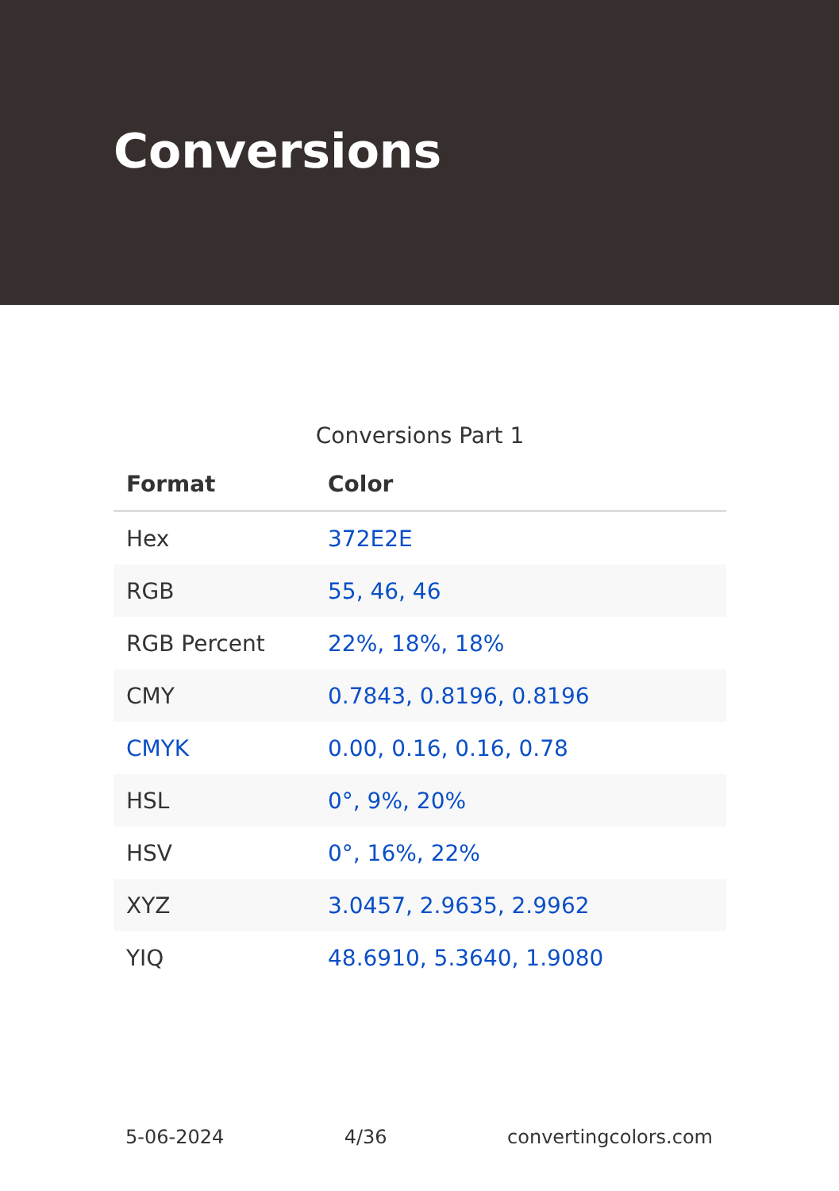Conversions
Conversions Part 1
| Format | Color |
| --- | --- |
| Hex | 372E2E |
| RGB | 55, 46, 46 |
| RGB Percent | 22%, 18%, 18% |
| CMY | 0.7843, 0.8196, 0.8196 |
| CMYK | 0.00, 0.16, 0.16, 0.78 |
| HSL | 0°, 9%, 20% |
| HSV | 0°, 16%, 22% |
| XYZ | 3.0457, 2.9635, 2.9962 |
| YIQ | 48.6910, 5.3640, 1.9080 |
5-06-2024 4/36 convertingcolors.com